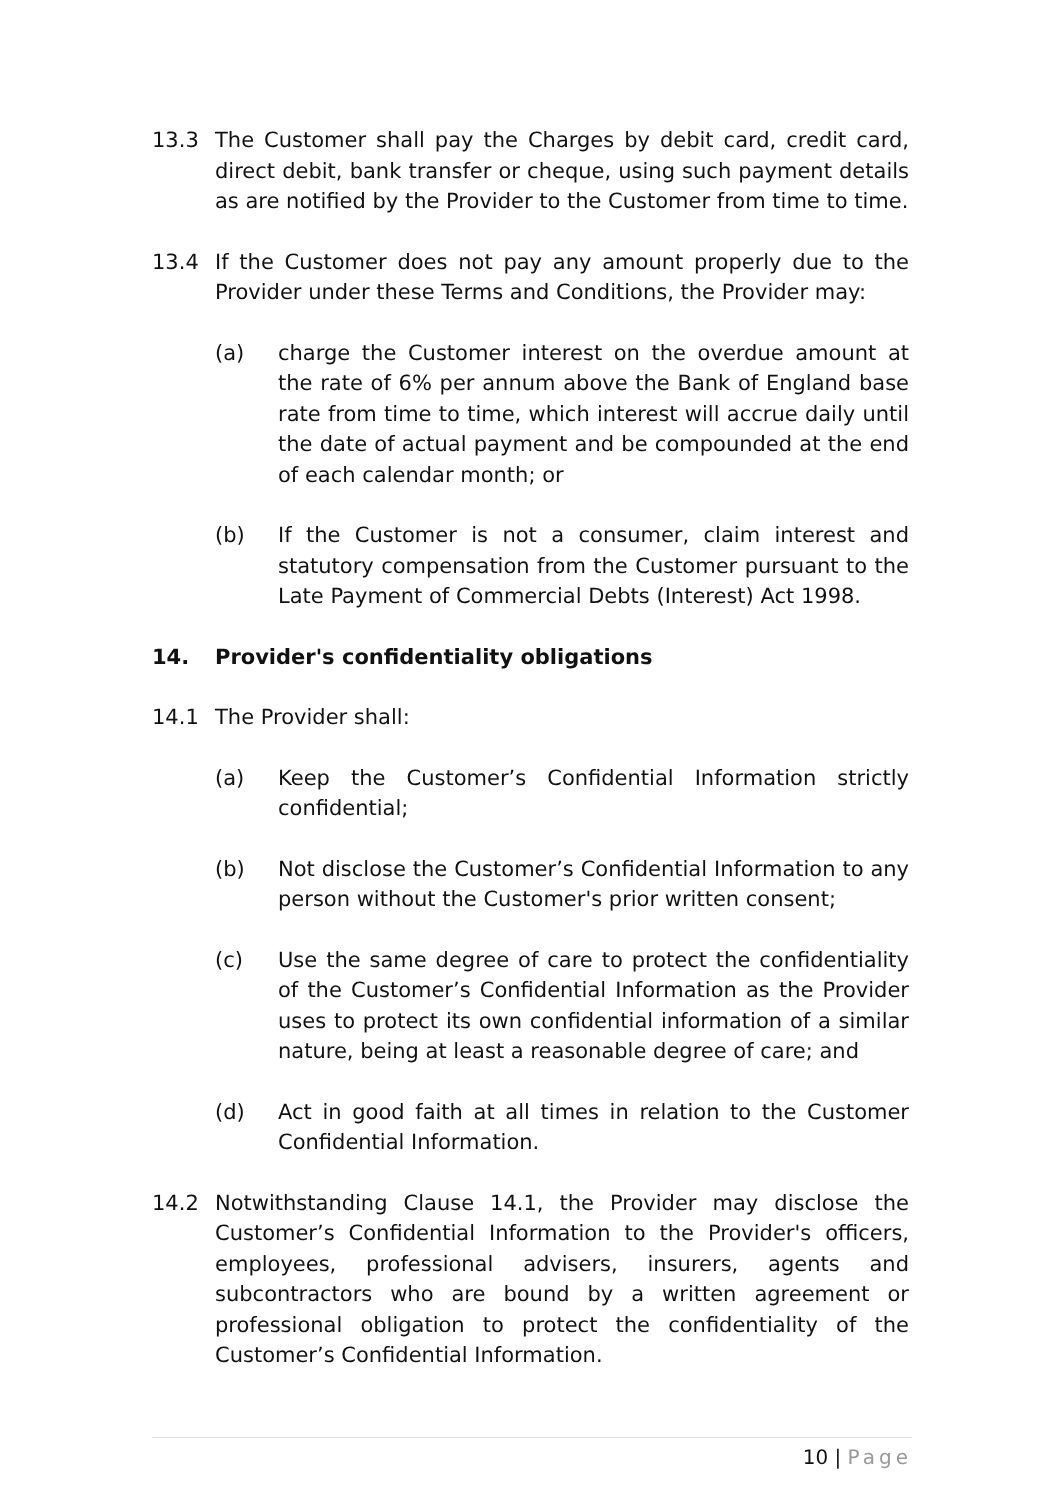13.3 The Customer shall pay the Charges by debit card, credit card, direct debit, bank transfer or cheque, using such payment details as are notified by the Provider to the Customer from time to time.
13.4 If the Customer does not pay any amount properly due to the Provider under these Terms and Conditions, the Provider may:
(a) charge the Customer interest on the overdue amount at the rate of 6% per annum above the Bank of England base rate from time to time, which interest will accrue daily until the date of actual payment and be compounded at the end of each calendar month; or
(b) If the Customer is not a consumer, claim interest and statutory compensation from the Customer pursuant to the Late Payment of Commercial Debts (Interest) Act 1998.
14. Provider's confidentiality obligations
14.1 The Provider shall:
(a) Keep the Customer’s Confidential Information strictly confidential;
(b) Not disclose the Customer’s Confidential Information to any person without the Customer's prior written consent;
(c) Use the same degree of care to protect the confidentiality of the Customer’s Confidential Information as the Provider uses to protect its own confidential information of a similar nature, being at least a reasonable degree of care; and
(d) Act in good faith at all times in relation to the Customer Confidential Information.
14.2 Notwithstanding Clause 14.1, the Provider may disclose the Customer’s Confidential Information to the Provider's officers, employees, professional advisers, insurers, agents and subcontractors who are bound by a written agreement or professional obligation to protect the confidentiality of the Customer’s Confidential Information.
10 | Page